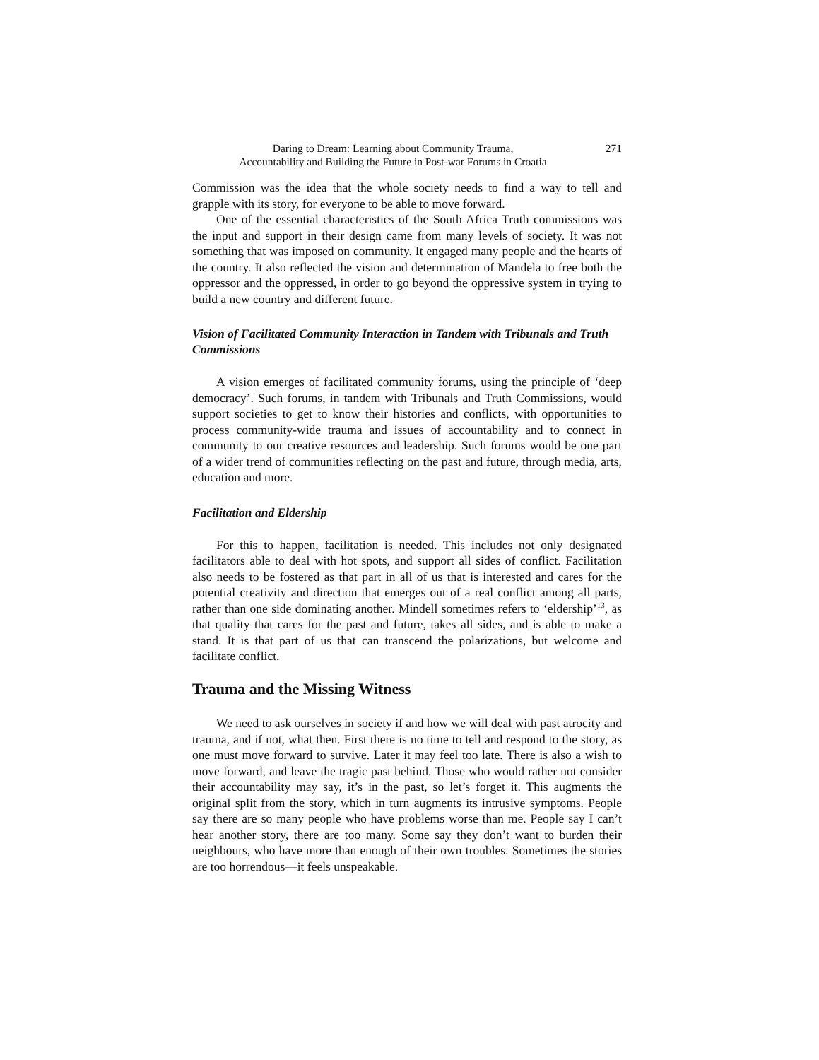Daring to Dream: Learning about Community Trauma,
Accountability and Building the Future in Post-war Forums in Croatia
271
Commission was the idea that the whole society needs to find a way to tell and grapple with its story, for everyone to be able to move forward.
One of the essential characteristics of the South Africa Truth commissions was the input and support in their design came from many levels of society. It was not something that was imposed on community. It engaged many people and the hearts of the country. It also reflected the vision and determination of Mandela to free both the oppressor and the oppressed, in order to go beyond the oppressive system in trying to build a new country and different future.
Vision of Facilitated Community Interaction in Tandem with Tribunals and Truth Commissions
A vision emerges of facilitated community forums, using the principle of ‘deep democracy’. Such forums, in tandem with Tribunals and Truth Commissions, would support societies to get to know their histories and conflicts, with opportunities to process community-wide trauma and issues of accountability and to connect in community to our creative resources and leadership. Such forums would be one part of a wider trend of communities reflecting on the past and future, through media, arts, education and more.
Facilitation and Eldership
For this to happen, facilitation is needed. This includes not only designated facilitators able to deal with hot spots, and support all sides of conflict. Facilitation also needs to be fostered as that part in all of us that is interested and cares for the potential creativity and direction that emerges out of a real conflict among all parts, rather than one side dominating another. Mindell sometimes refers to ‘eldership’<sup>13</sup>, as that quality that cares for the past and future, takes all sides, and is able to make a stand. It is that part of us that can transcend the polarizations, but welcome and facilitate conflict.
Trauma and the Missing Witness
We need to ask ourselves in society if and how we will deal with past atrocity and trauma, and if not, what then. First there is no time to tell and respond to the story, as one must move forward to survive. Later it may feel too late. There is also a wish to move forward, and leave the tragic past behind. Those who would rather not consider their accountability may say, it’s in the past, so let’s forget it. This augments the original split from the story, which in turn augments its intrusive symptoms. People say there are so many people who have problems worse than me. People say I can’t hear another story, there are too many. Some say they don’t want to burden their neighbours, who have more than enough of their own troubles. Sometimes the stories are too horrendous—it feels unspeakable.